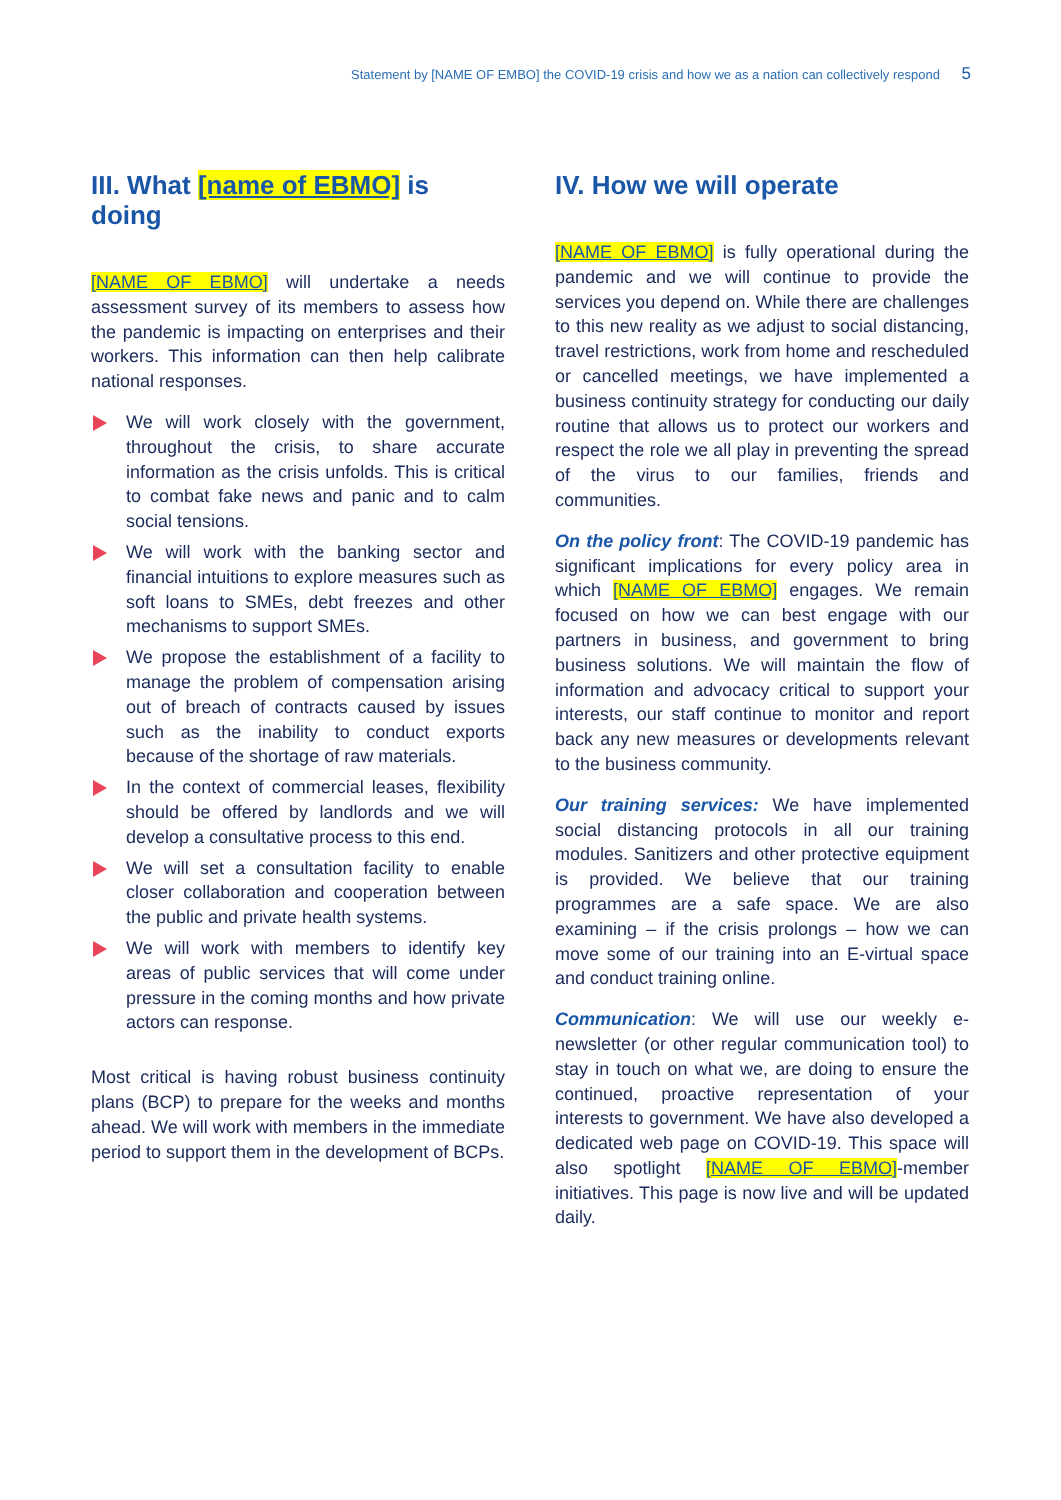Statement by [NAME OF EMBO] the COVID-19 crisis and how we as a nation can collectively respond 5
III. What [name of EBMO] is doing
[NAME OF EBMO] will undertake a needs assessment survey of its members to assess how the pandemic is impacting on enterprises and their workers. This information can then help calibrate national responses.
We will work closely with the government, throughout the crisis, to share accurate information as the crisis unfolds. This is critical to combat fake news and panic and to calm social tensions.
We will work with the banking sector and financial intuitions to explore measures such as soft loans to SMEs, debt freezes and other mechanisms to support SMEs.
We propose the establishment of a facility to manage the problem of compensation arising out of breach of contracts caused by issues such as the inability to conduct exports because of the shortage of raw materials.
In the context of commercial leases, flexibility should be offered by landlords and we will develop a consultative process to this end.
We will set a consultation facility to enable closer collaboration and cooperation between the public and private health systems.
We will work with members to identify key areas of public services that will come under pressure in the coming months and how private actors can response.
Most critical is having robust business continuity plans (BCP) to prepare for the weeks and months ahead. We will work with members in the immediate period to support them in the development of BCPs.
IV. How we will operate
[NAME OF EBMO] is fully operational during the pandemic and we will continue to provide the services you depend on. While there are challenges to this new reality as we adjust to social distancing, travel restrictions, work from home and rescheduled or cancelled meetings, we have implemented a business continuity strategy for conducting our daily routine that allows us to protect our workers and respect the role we all play in preventing the spread of the virus to our families, friends and communities.
On the policy front: The COVID-19 pandemic has significant implications for every policy area in which [NAME OF EBMO] engages. We remain focused on how we can best engage with our partners in business, and government to bring business solutions. We will maintain the flow of information and advocacy critical to support your interests, our staff continue to monitor and report back any new measures or developments relevant to the business community.
Our training services: We have implemented social distancing protocols in all our training modules. Sanitizers and other protective equipment is provided. We believe that our training programmes are a safe space. We are also examining – if the crisis prolongs – how we can move some of our training into an E-virtual space and conduct training online.
Communication: We will use our weekly e-newsletter (or other regular communication tool) to stay in touch on what we, are doing to ensure the continued, proactive representation of your interests to government. We have also developed a dedicated web page on COVID-19. This space will also spotlight [NAME OF EBMO]-member initiatives. This page is now live and will be updated daily.